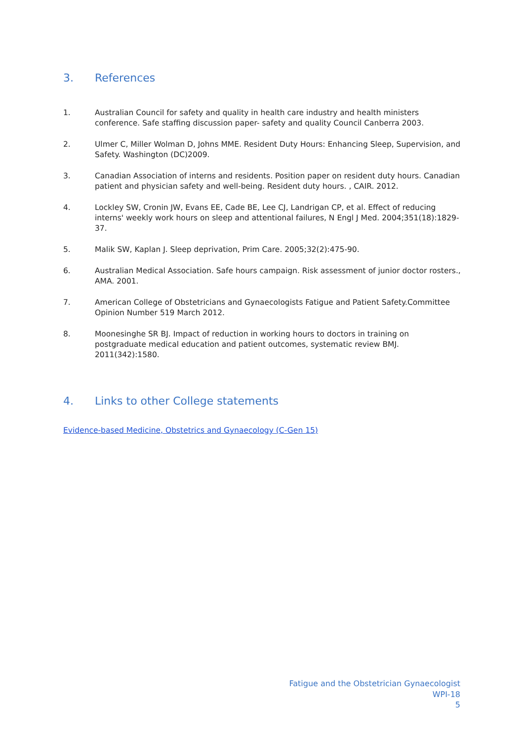3. References
1. Australian Council for safety and quality in health care industry and health ministers conference. Safe staffing discussion paper- safety and quality Council Canberra 2003.
2. Ulmer C, Miller Wolman D, Johns MME. Resident Duty Hours: Enhancing Sleep, Supervision, and Safety. Washington (DC)2009.
3. Canadian Association of interns and residents. Position paper on resident duty hours. Canadian patient and physician safety and well-being. Resident duty hours. , CAIR. 2012.
4. Lockley SW, Cronin JW, Evans EE, Cade BE, Lee CJ, Landrigan CP, et al. Effect of reducing interns' weekly work hours on sleep and attentional failures, N Engl J Med. 2004;351(18):1829-37.
5. Malik SW, Kaplan J. Sleep deprivation, Prim Care. 2005;32(2):475-90.
6. Australian Medical Association. Safe hours campaign. Risk assessment of junior doctor rosters., AMA. 2001.
7. American College of Obstetricians and Gynaecologists Fatigue and Patient Safety.Committee Opinion Number 519 March 2012.
8. Moonesinghe SR BJ. Impact of reduction in working hours to doctors in training on postgraduate medical education and patient outcomes, systematic review BMJ. 2011(342):1580.
4. Links to other College statements
Evidence-based Medicine, Obstetrics and Gynaecology (C-Gen 15)
Fatigue and the Obstetrician Gynaecologist
WPI-18
5